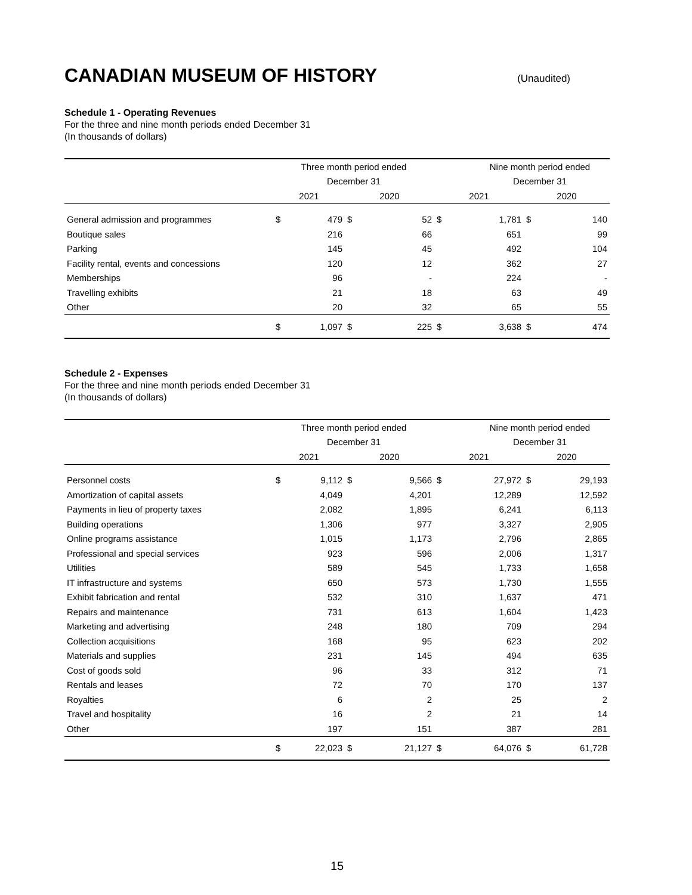CANADIAN MUSEUM OF HISTORY (Unaudited)
Schedule 1 - Operating Revenues
For the three and nine month periods ended December 31
(In thousands of dollars)
| | Three month period ended | | | | | Nine month period ended | | |
| --- | --- | --- | --- | --- | --- | --- | --- | --- |
| | December 31 | | | | | December 31 | | |
| | 2021 | | 2020 | | 2021 | | 2020 | |
| General admission and programmes | $ | 479 | $ | 52 | $ | 1,781 | $ | 140 |
| Boutique sales | | 216 | | 66 | | 651 | | 99 |
| Parking | | 145 | | 45 | | 492 | | 104 |
| Facility rental, events and concessions | | 120 | | 12 | | 362 | | 27 |
| Memberships | | 96 | | - | | 224 | | - |
| Travelling exhibits | | 21 | | 18 | | 63 | | 49 |
| Other | | 20 | | 32 | | 65 | | 55 |
| | $ | 1,097 | $ | 225 | $ | 3,638 | $ | 474 |
Schedule 2 - Expenses
For the three and nine month periods ended December 31
(In thousands of dollars)
| | Three month period ended | | | | | Nine month period ended | | |
| --- | --- | --- | --- | --- | --- | --- | --- | --- |
| | December 31 | | | | | December 31 | | |
| | 2021 | | 2020 | | 2021 | | 2020 | |
| Personnel costs | $ | 9,112 | $ | 9,566 | $ | 27,972 | $ | 29,193 |
| Amortization of capital assets | | 4,049 | | 4,201 | | 12,289 | | 12,592 |
| Payments in lieu of property taxes | | 2,082 | | 1,895 | | 6,241 | | 6,113 |
| Building operations | | 1,306 | | 977 | | 3,327 | | 2,905 |
| Online programs assistance | | 1,015 | | 1,173 | | 2,796 | | 2,865 |
| Professional and special services | | 923 | | 596 | | 2,006 | | 1,317 |
| Utilities | | 589 | | 545 | | 1,733 | | 1,658 |
| IT infrastructure and systems | | 650 | | 573 | | 1,730 | | 1,555 |
| Exhibit fabrication and rental | | 532 | | 310 | | 1,637 | | 471 |
| Repairs and maintenance | | 731 | | 613 | | 1,604 | | 1,423 |
| Marketing and advertising | | 248 | | 180 | | 709 | | 294 |
| Collection acquisitions | | 168 | | 95 | | 623 | | 202 |
| Materials and supplies | | 231 | | 145 | | 494 | | 635 |
| Cost of goods sold | | 96 | | 33 | | 312 | | 71 |
| Rentals and leases | | 72 | | 70 | | 170 | | 137 |
| Royalties | | 6 | | 2 | | 25 | | 2 |
| Travel and hospitality | | 16 | | 2 | | 21 | | 14 |
| Other | | 197 | | 151 | | 387 | | 281 |
| | $ | 22,023 | $ | 21,127 | $ | 64,076 | $ | 61,728 |
15